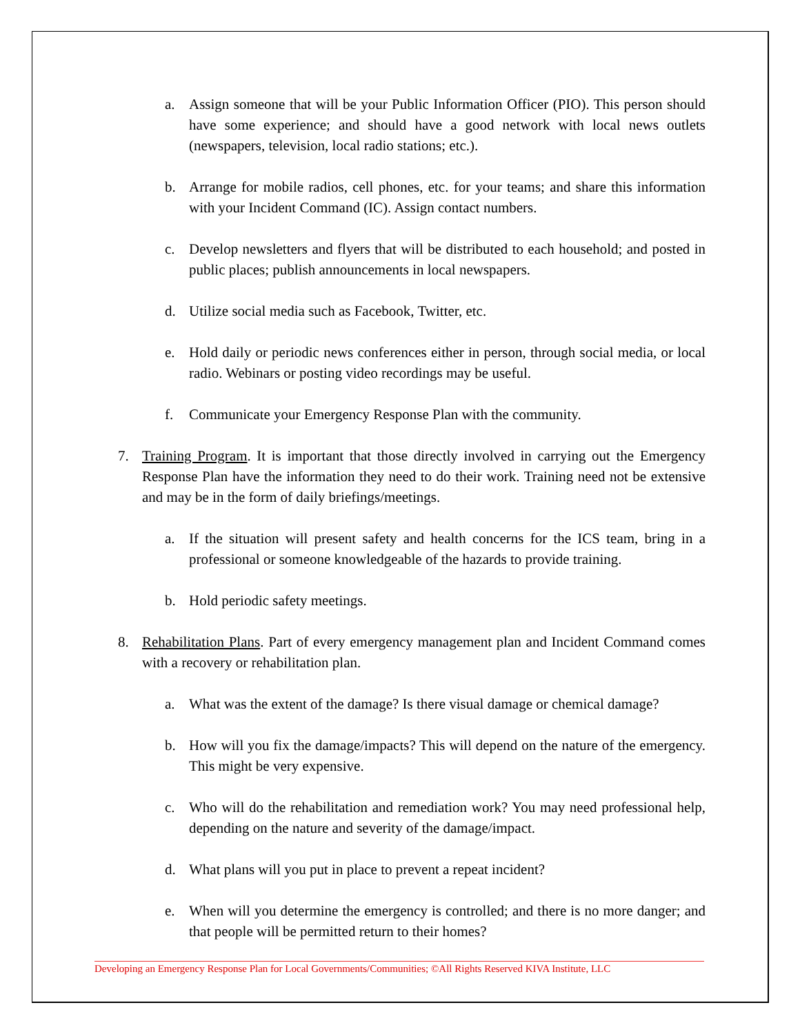a. Assign someone that will be your Public Information Officer (PIO). This person should have some experience; and should have a good network with local news outlets (newspapers, television, local radio stations; etc.).
b. Arrange for mobile radios, cell phones, etc. for your teams; and share this information with your Incident Command (IC). Assign contact numbers.
c. Develop newsletters and flyers that will be distributed to each household; and posted in public places; publish announcements in local newspapers.
d. Utilize social media such as Facebook, Twitter, etc.
e. Hold daily or periodic news conferences either in person, through social media, or local radio. Webinars or posting video recordings may be useful.
f. Communicate your Emergency Response Plan with the community.
7. Training Program. It is important that those directly involved in carrying out the Emergency Response Plan have the information they need to do their work. Training need not be extensive and may be in the form of daily briefings/meetings.
a. If the situation will present safety and health concerns for the ICS team, bring in a professional or someone knowledgeable of the hazards to provide training.
b. Hold periodic safety meetings.
8. Rehabilitation Plans. Part of every emergency management plan and Incident Command comes with a recovery or rehabilitation plan.
a. What was the extent of the damage? Is there visual damage or chemical damage?
b. How will you fix the damage/impacts? This will depend on the nature of the emergency. This might be very expensive.
c. Who will do the rehabilitation and remediation work? You may need professional help, depending on the nature and severity of the damage/impact.
d. What plans will you put in place to prevent a repeat incident?
e. When will you determine the emergency is controlled; and there is no more danger; and that people will be permitted return to their homes?
Developing an Emergency Response Plan for Local Governments/Communities; ©All Rights Reserved KIVA Institute, LLC